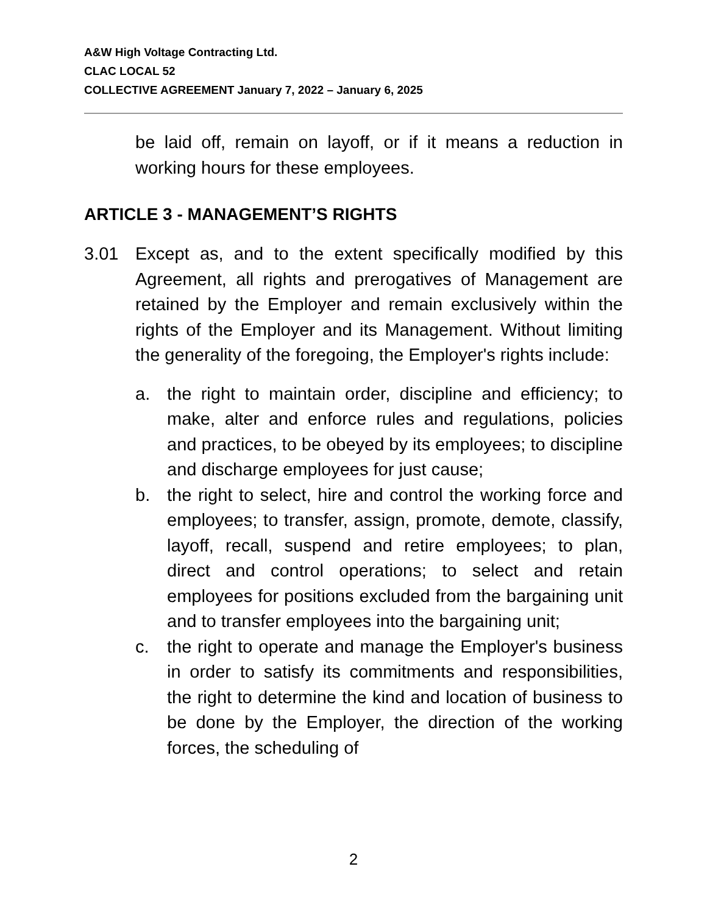A&W High Voltage Contracting Ltd.
CLAC LOCAL 52
COLLECTIVE AGREEMENT January 7, 2022 – January 6, 2025
be laid off, remain on layoff, or if it means a reduction in working hours for these employees.
ARTICLE 3 - MANAGEMENT’S RIGHTS
3.01 Except as, and to the extent specifically modified by this Agreement, all rights and prerogatives of Management are retained by the Employer and remain exclusively within the rights of the Employer and its Management. Without limiting the generality of the foregoing, the Employer's rights include:
a. the right to maintain order, discipline and efficiency; to make, alter and enforce rules and regulations, policies and practices, to be obeyed by its employees; to discipline and discharge employees for just cause;
b. the right to select, hire and control the working force and employees; to transfer, assign, promote, demote, classify, layoff, recall, suspend and retire employees; to plan, direct and control operations; to select and retain employees for positions excluded from the bargaining unit and to transfer employees into the bargaining unit;
c. the right to operate and manage the Employer's business in order to satisfy its commitments and responsibilities, the right to determine the kind and location of business to be done by the Employer, the direction of the working forces, the scheduling of
2